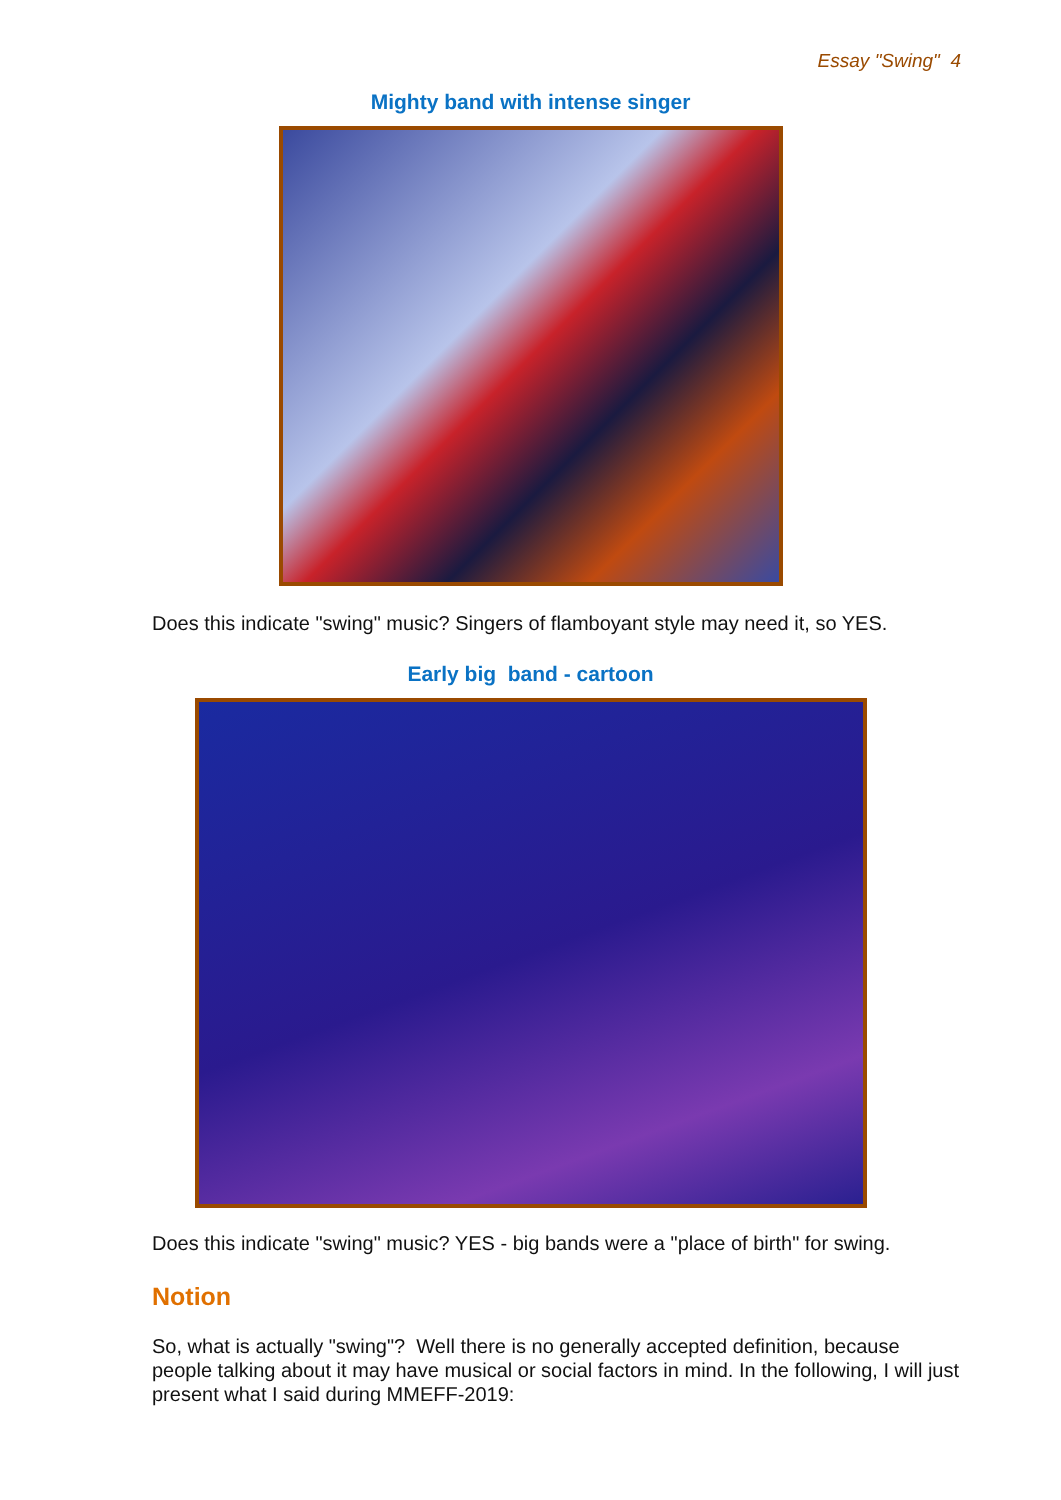Essay "Swing" 4
Mighty band with intense singer
Does this indicate "swing" music? Singers of flamboyant style may need it, so YES.
Early big band - cartoon
Does this indicate "swing" music? YES - big bands were a "place of birth" for swing.
Notion
So, what is actually "swing"? Well there is no generally accepted definition, because people talking about it may have musical or social factors in mind. In the following, I will just present what I said during MMEFF-2019: